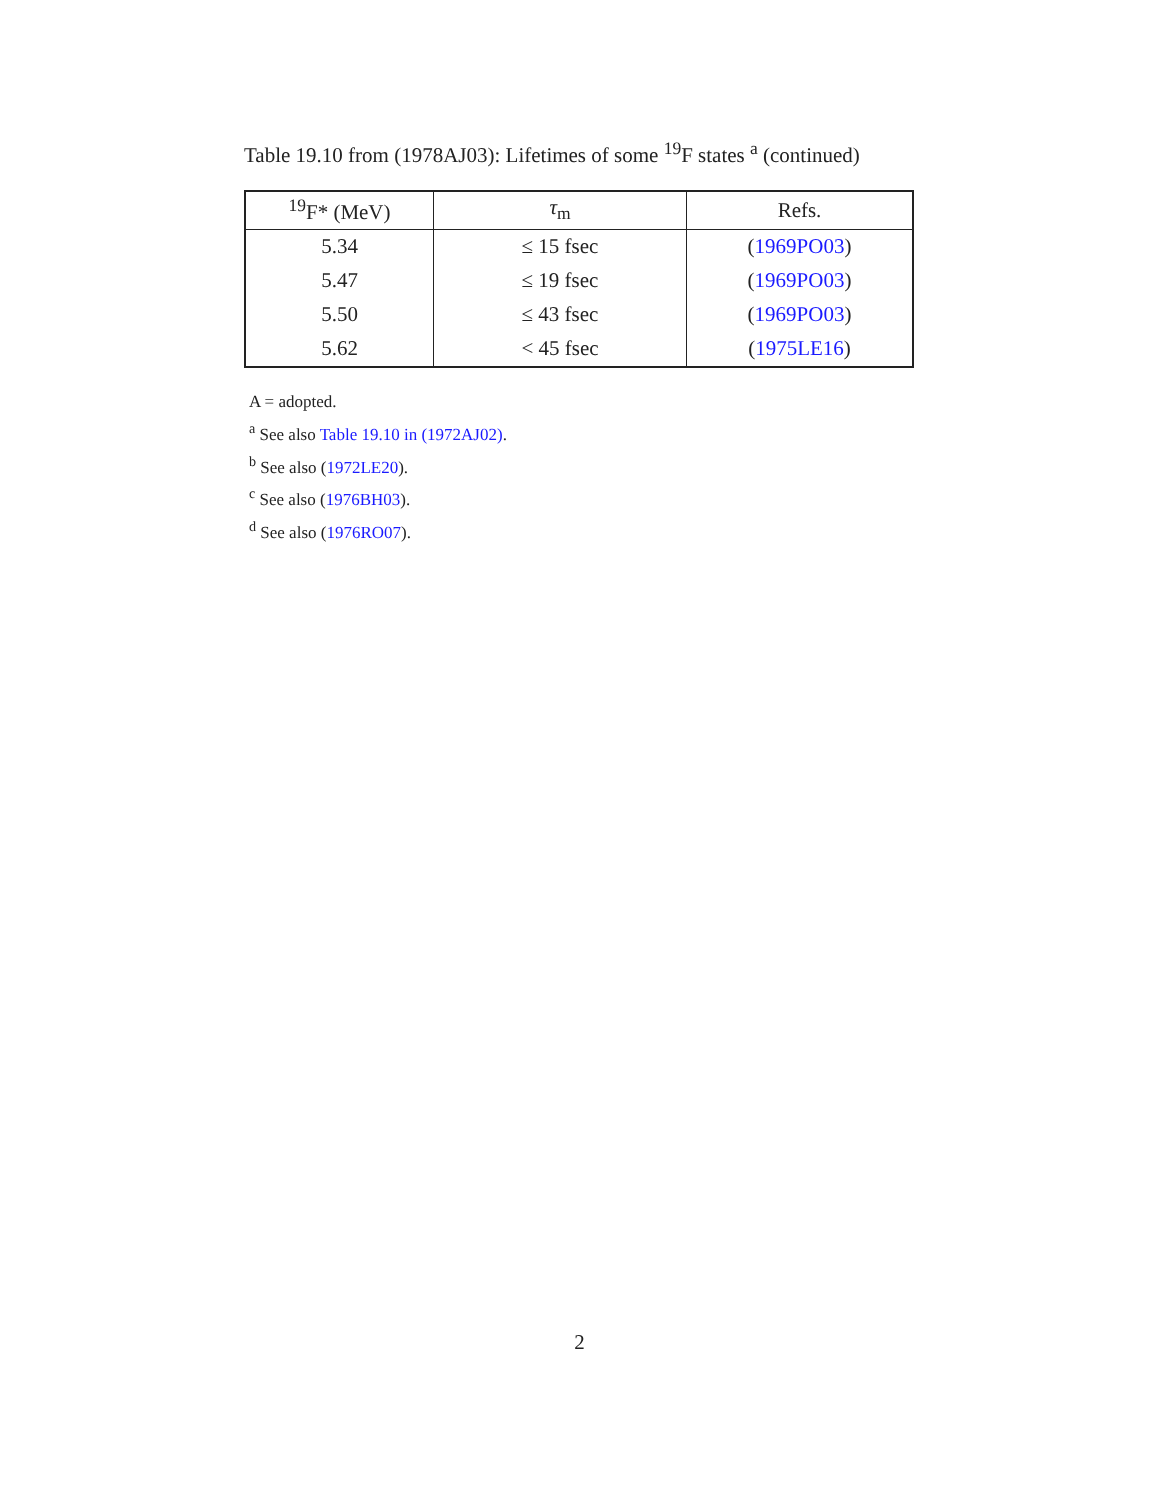Table 19.10 from (1978AJ03): Lifetimes of some <sup>19</sup>F states <sup>a</sup> (continued)
| <sup>19</sup>F* (MeV) | τ<sub>m</sub> | Refs. |
| --- | --- | --- |
| 5.34 | ≤ 15 fsec | ( 1969PO03 ) |
| 5.47 | ≤ 19 fsec | ( 1969PO03 ) |
| 5.50 | ≤ 43 fsec | ( 1969PO03 ) |
| 5.62 | < 45 fsec | ( 1975LE16 ) |
A = adopted.
<sup>a</sup> See also Table 19.10 in (1972AJ02).
<sup>b</sup> See also (1972LE20).
<sup>c</sup> See also (1976BH03).
<sup>d</sup> See also (1976RO07).
2